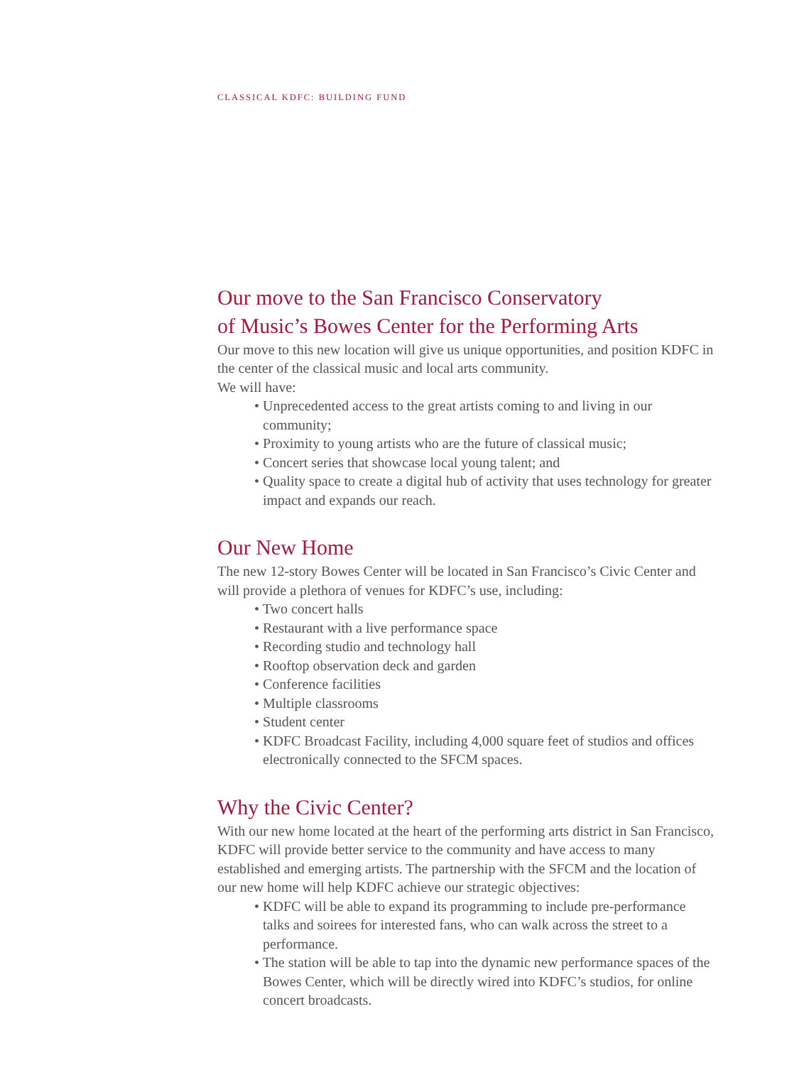CLASSICAL KDFC: BUILDING FUND
Our move to the San Francisco Conservatory
of Music’s Bowes Center for the Performing Arts
Our move to this new location will give us unique opportunities, and position KDFC in the center of the classical music and local arts community.
We will have:
• Unprecedented access to the great artists coming to and living in our community;
• Proximity to young artists who are the future of classical music;
• Concert series that showcase local young talent; and
• Quality space to create a digital hub of activity that uses technology for greater impact and expands our reach.
Our New Home
The new 12-story Bowes Center will be located in San Francisco’s Civic Center and will provide a plethora of venues for KDFC’s use, including:
• Two concert halls
• Restaurant with a live performance space
• Recording studio and technology hall
• Rooftop observation deck and garden
• Conference facilities
• Multiple classrooms
• Student center
• KDFC Broadcast Facility, including 4,000 square feet of studios and offices electronically connected to the SFCM spaces.
Why the Civic Center?
With our new home located at the heart of the performing arts district in San Francisco, KDFC will provide better service to the community and have access to many established and emerging artists. The partnership with the SFCM and the location of our new home will help KDFC achieve our strategic objectives:
• KDFC will be able to expand its programming to include pre-performance talks and soirees for interested fans, who can walk across the street to a performance.
• The station will be able to tap into the dynamic new performance spaces of the Bowes Center, which will be directly wired into KDFC’s studios, for online concert broadcasts.